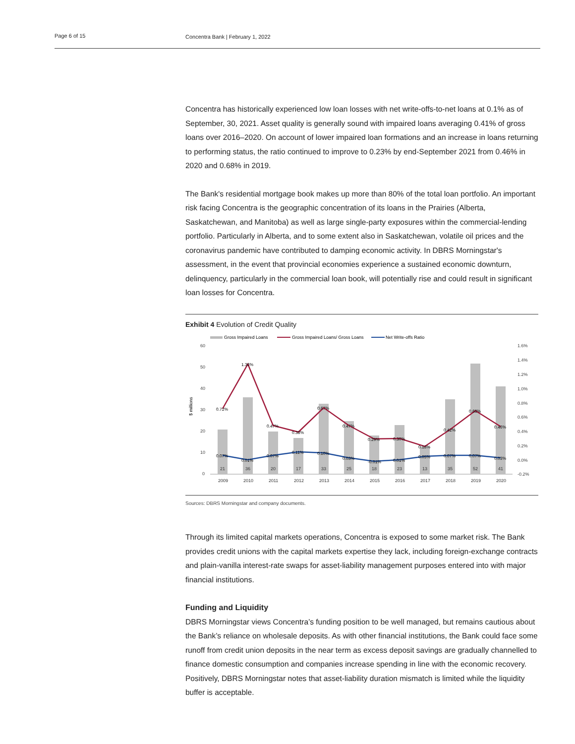Page 6 of 15 Concentra Bank | February 1, 2022
Concentra has historically experienced low loan losses with net write-offs-to-net loans at 0.1% as of September, 30, 2021. Asset quality is generally sound with impaired loans averaging 0.41% of gross loans over 2016–2020. On account of lower impaired loan formations and an increase in loans returning to performing status, the ratio continued to improve to 0.23% by end-September 2021 from 0.46% in 2020 and 0.68% in 2019.
The Bank's residential mortgage book makes up more than 80% of the total loan portfolio. An important risk facing Concentra is the geographic concentration of its loans in the Prairies (Alberta, Saskatchewan, and Manitoba) as well as large single-party exposures within the commercial-lending portfolio. Particularly in Alberta, and to some extent also in Saskatchewan, volatile oil prices and the coronavirus pandemic have contributed to damping economic activity. In DBRS Morningstar's assessment, in the event that provincial economies experience a sustained economic downturn, delinquency, particularly in the commercial loan book, will potentially rise and could result in significant loan losses for Concentra.
Exhibit 4 Evolution of Credit Quality
Gross Impaired Loans
Gross Impaired Loans/ Gross Loans
Net Write-offs Ratio
60
50
40
30
20
10
0
1.6%
1.4%
1.2%
1.0%
0.8%
0.6%
0.4%
0.2%
0.0%
-0.2%
$ millions
21
36
20
17
33
25
18
23
13
35
52
41
2009
2010
2011
2012
2013
2014
2015
2016
2017
2018
2019
2020
0.72%
1.36%
0.47%
0.38%
0.67%
0.47%
0.29%
0.30%
0.18%
0.42%
0.68%
0.46%
0.07%
0.01%
0.07%
0.11%
0.10%
0.03%
-0.01%
0.01%
0.05%
0.07%
0.07%
0.03%
Sources: DBRS Morningstar and company documents.
Through its limited capital markets operations, Concentra is exposed to some market risk. The Bank provides credit unions with the capital markets expertise they lack, including foreign-exchange contracts and plain-vanilla interest-rate swaps for asset-liability management purposes entered into with major financial institutions.
Funding and Liquidity
DBRS Morningstar views Concentra’s funding position to be well managed, but remains cautious about the Bank’s reliance on wholesale deposits. As with other financial institutions, the Bank could face some runoff from credit union deposits in the near term as excess deposit savings are gradually channelled to finance domestic consumption and companies increase spending in line with the economic recovery. Positively, DBRS Morningstar notes that asset-liability duration mismatch is limited while the liquidity buffer is acceptable.